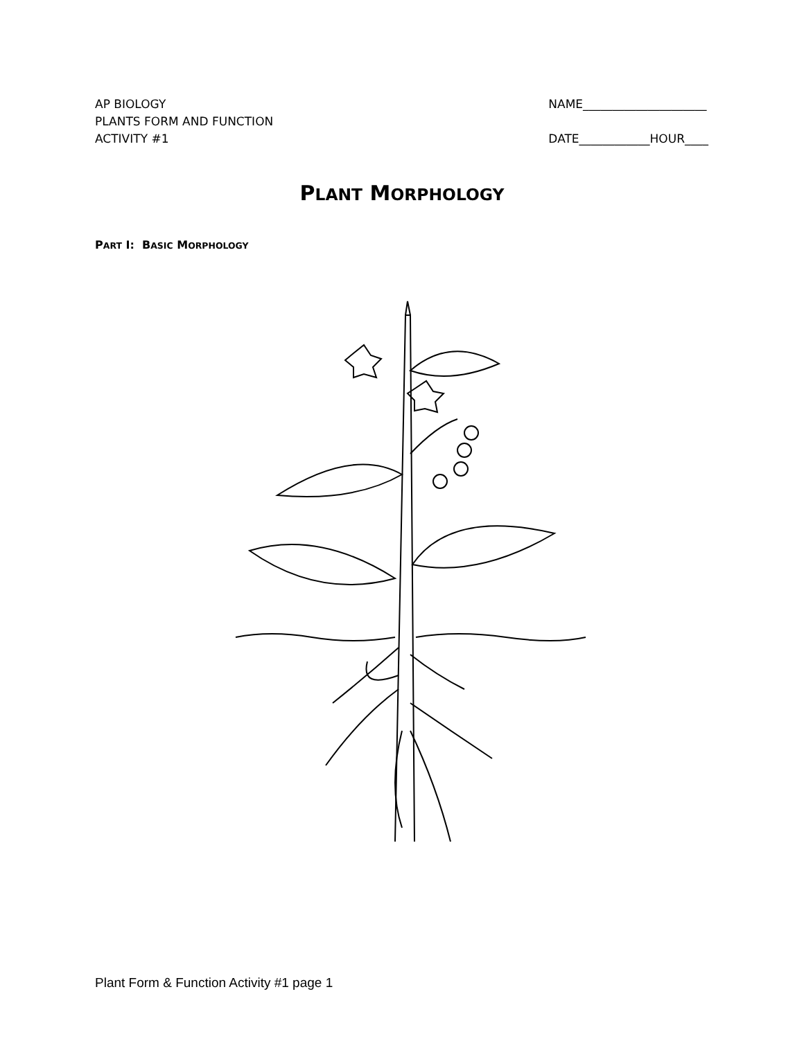AP BIOLOGY
PLANTS FORM AND FUNCTION
ACTIVITY #1
NAME_____________________
DATE____________HOUR____
PLANT MORPHOLOGY
PART I: BASIC MORPHOLOGY
Plant Form & Function Activity #1 page 1